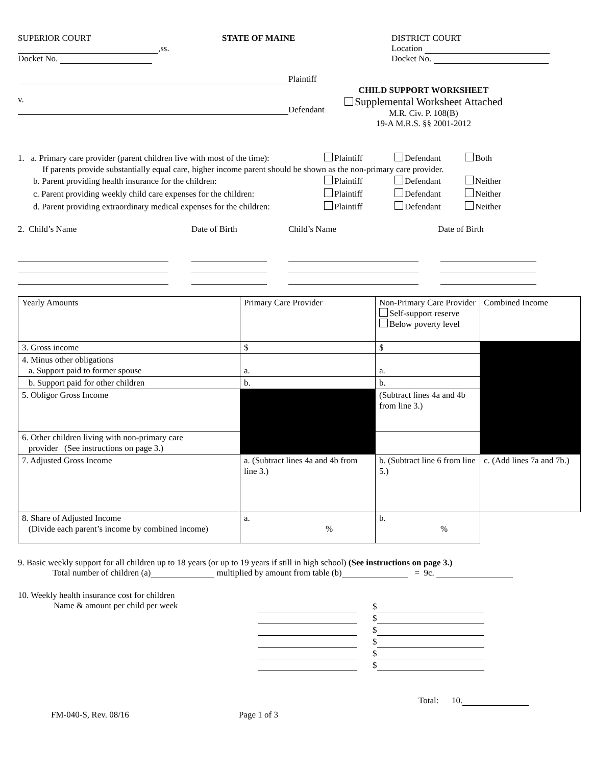SUPERIOR COURT
,ss.
Docket No.
STATE OF MAINE DISTRICT COURT
Location
Docket No.
Plaintiff
v.
Defendant
CHILD SUPPORT WORKSHEET
Supplemental Worksheet Attached
M.R. Civ. P. 108(B)
19-A M.R.S. §§ 2001-2012
1. a. Primary care provider (parent children live with most of the time):
Plaintiff Defendant Both
If parents provide substantially equal care, higher income parent should be shown as the non-primary care provider.
b. Parent providing health insurance for the children: Plaintiff Defendant Neither
c. Parent providing weekly child care expenses for the children:
Plaintiff Defendant Neither
d. Parent providing extraordinary medical expenses for the children:
Plaintiff Defendant Neither
2. Child’s Name Date of Birth Child’s Name Date of Birth
| Yearly Amounts | Primary Care Provider | Non-Primary Care Provider Self-support reserve Below poverty level | Combined Income |
| 3. Gross income | $ | $ | |
| 4. Minus other obligations a. Support paid to former spouse | a. | a. | |
| b. Support paid for other children | b. | b. | |
| 5. Obligor Gross Income | | (Subtract lines 4a and 4b from line 3.) | |
| 6. Other children living with non-primary care provider (See instructions on page 3.) | | | |
| 7. Adjusted Gross Income | a. (Subtract lines 4a and 4b from line 3.) | b. (Subtract line 6 from line 5.) | c. (Add lines 7a and 7b.) |
| 8. Share of Adjusted Income (Divide each parent’s income by combined income) | a. % | b. % | |
9. Basic weekly support for all children up to 18 years (or up to 19 years if still in high school) (See instructions on page 3.)
Total number of children (a) multiplied by amount from table (b) = 9c.
10. Weekly health insurance cost for children
Name & amount per child per week
$
$
$
$
$
$
Total: 10.
FM-040-S, Rev. 08/16 Page 1 of 3